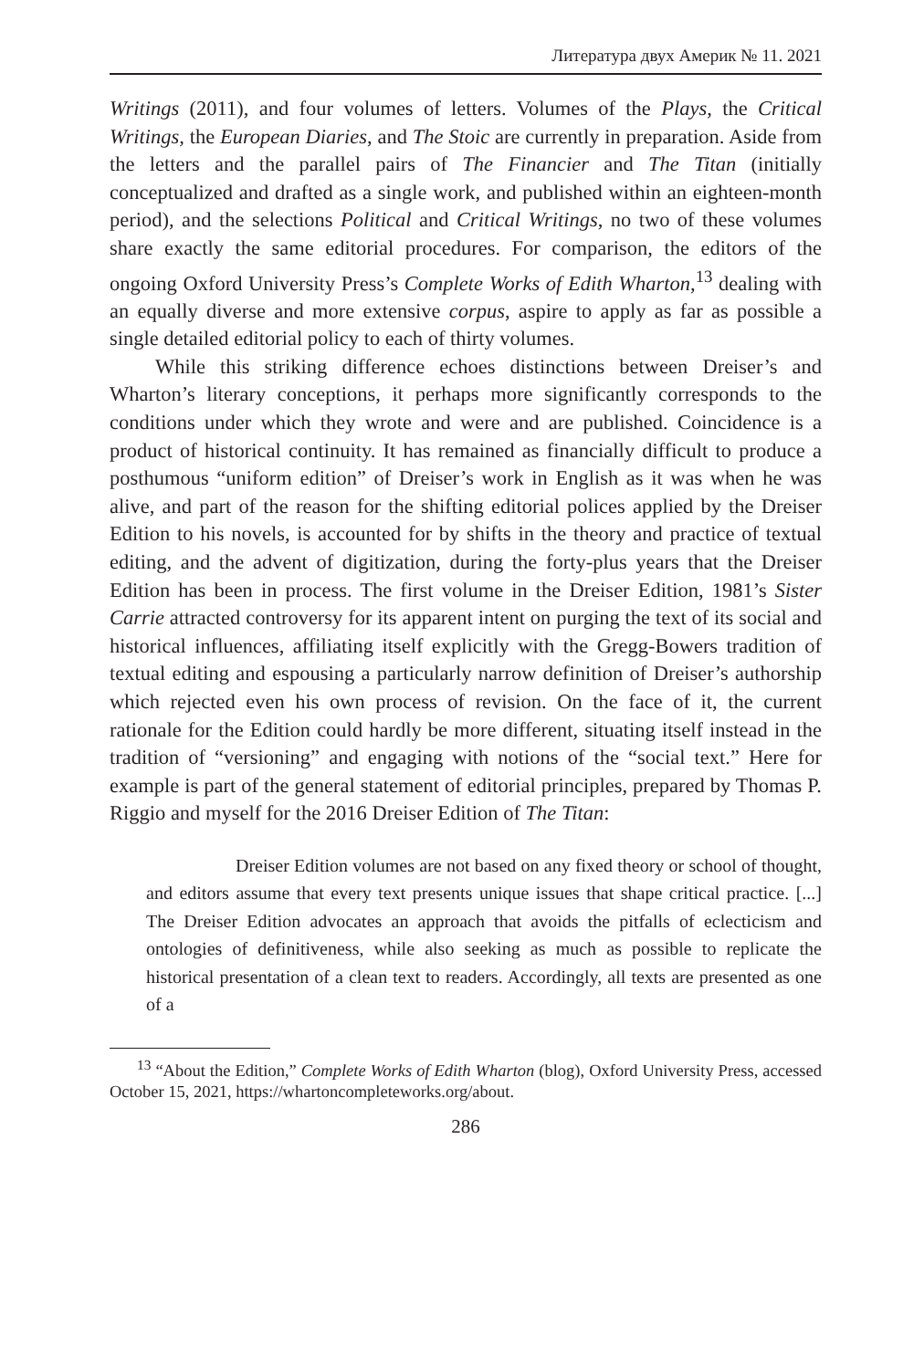Литература двух Америк № 11. 2021
Writings (2011), and four volumes of letters. Volumes of the Plays, the Critical Writings, the European Diaries, and The Stoic are currently in preparation. Aside from the letters and the parallel pairs of The Financier and The Titan (initially conceptualized and drafted as a single work, and published within an eighteen-month period), and the selections Political and Critical Writings, no two of these volumes share exactly the same editorial procedures. For comparison, the editors of the ongoing Oxford University Press’s Complete Works of Edith Wharton,<sup>13</sup> dealing with an equally diverse and more extensive corpus, aspire to apply as far as possible a single detailed editorial policy to each of thirty volumes.
While this striking difference echoes distinctions between Dreiser’s and Wharton’s literary conceptions, it perhaps more significantly corresponds to the conditions under which they wrote and were and are published. Coincidence is a product of historical continuity. It has remained as financially difficult to produce a posthumous “uniform edition” of Dreiser’s work in English as it was when he was alive, and part of the reason for the shifting editorial polices applied by the Dreiser Edition to his novels, is accounted for by shifts in the theory and practice of textual editing, and the advent of digitization, during the forty-plus years that the Dreiser Edition has been in process. The first volume in the Dreiser Edition, 1981’s Sister Carrie attracted controversy for its apparent intent on purging the text of its social and historical influences, affiliating itself explicitly with the Gregg-Bowers tradition of textual editing and espousing a particularly narrow definition of Dreiser’s authorship which rejected even his own process of revision. On the face of it, the current rationale for the Edition could hardly be more different, situating itself instead in the tradition of “versioning” and engaging with notions of the “social text.” Here for example is part of the general statement of editorial principles, prepared by Thomas P. Riggio and myself for the 2016 Dreiser Edition of The Titan:
Dreiser Edition volumes are not based on any fixed theory or school of thought, and editors assume that every text presents unique issues that shape critical practice. [...] The Dreiser Edition advocates an approach that avoids the pitfalls of eclecticism and ontologies of definitiveness, while also seeking as much as possible to replicate the historical presentation of a clean text to readers. Accordingly, all texts are presented as one of a
<sup>13</sup> “About the Edition,” Complete Works of Edith Wharton (blog), Oxford University Press, accessed October 15, 2021, https://whartoncompleteworks.org/about.
286